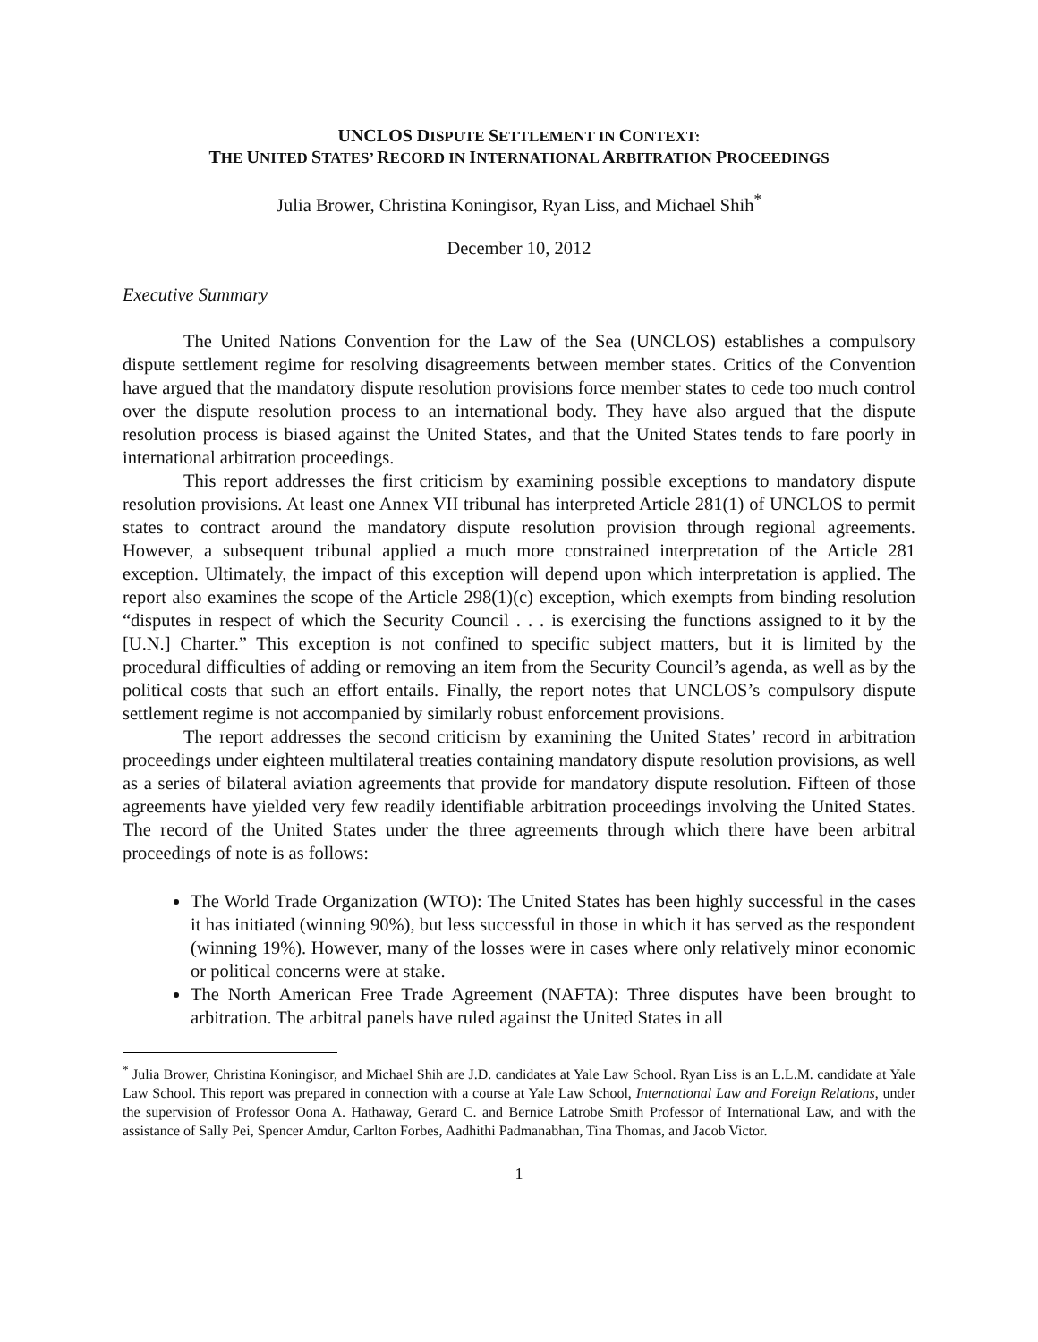UNCLOS DISPUTE SETTLEMENT IN CONTEXT:
THE UNITED STATES’ RECORD IN INTERNATIONAL ARBITRATION PROCEEDINGS
Julia Brower, Christina Koningisor, Ryan Liss, and Michael Shih<sup>*</sup>
December 10, 2012
Executive Summary
The United Nations Convention for the Law of the Sea (UNCLOS) establishes a compulsory dispute settlement regime for resolving disagreements between member states. Critics of the Convention have argued that the mandatory dispute resolution provisions force member states to cede too much control over the dispute resolution process to an international body. They have also argued that the dispute resolution process is biased against the United States, and that the United States tends to fare poorly in international arbitration proceedings.
This report addresses the first criticism by examining possible exceptions to mandatory dispute resolution provisions. At least one Annex VII tribunal has interpreted Article 281(1) of UNCLOS to permit states to contract around the mandatory dispute resolution provision through regional agreements. However, a subsequent tribunal applied a much more constrained interpretation of the Article 281 exception. Ultimately, the impact of this exception will depend upon which interpretation is applied. The report also examines the scope of the Article 298(1)(c) exception, which exempts from binding resolution “disputes in respect of which the Security Council . . . is exercising the functions assigned to it by the [U.N.] Charter.” This exception is not confined to specific subject matters, but it is limited by the procedural difficulties of adding or removing an item from the Security Council’s agenda, as well as by the political costs that such an effort entails. Finally, the report notes that UNCLOS’s compulsory dispute settlement regime is not accompanied by similarly robust enforcement provisions.
The report addresses the second criticism by examining the United States’ record in arbitration proceedings under eighteen multilateral treaties containing mandatory dispute resolution provisions, as well as a series of bilateral aviation agreements that provide for mandatory dispute resolution. Fifteen of those agreements have yielded very few readily identifiable arbitration proceedings involving the United States. The record of the United States under the three agreements through which there have been arbitral proceedings of note is as follows:
The World Trade Organization (WTO): The United States has been highly successful in the cases it has initiated (winning 90%), but less successful in those in which it has served as the respondent (winning 19%). However, many of the losses were in cases where only relatively minor economic or political concerns were at stake.
The North American Free Trade Agreement (NAFTA): Three disputes have been brought to arbitration. The arbitral panels have ruled against the United States in all
<sup>*</sup> Julia Brower, Christina Koningisor, and Michael Shih are J.D. candidates at Yale Law School. Ryan Liss is an L.L.M. candidate at Yale Law School. This report was prepared in connection with a course at Yale Law School, International Law and Foreign Relations, under the supervision of Professor Oona A. Hathaway, Gerard C. and Bernice Latrobe Smith Professor of International Law, and with the assistance of Sally Pei, Spencer Amdur, Carlton Forbes, Aadhithi Padmanabhan, Tina Thomas, and Jacob Victor.
1